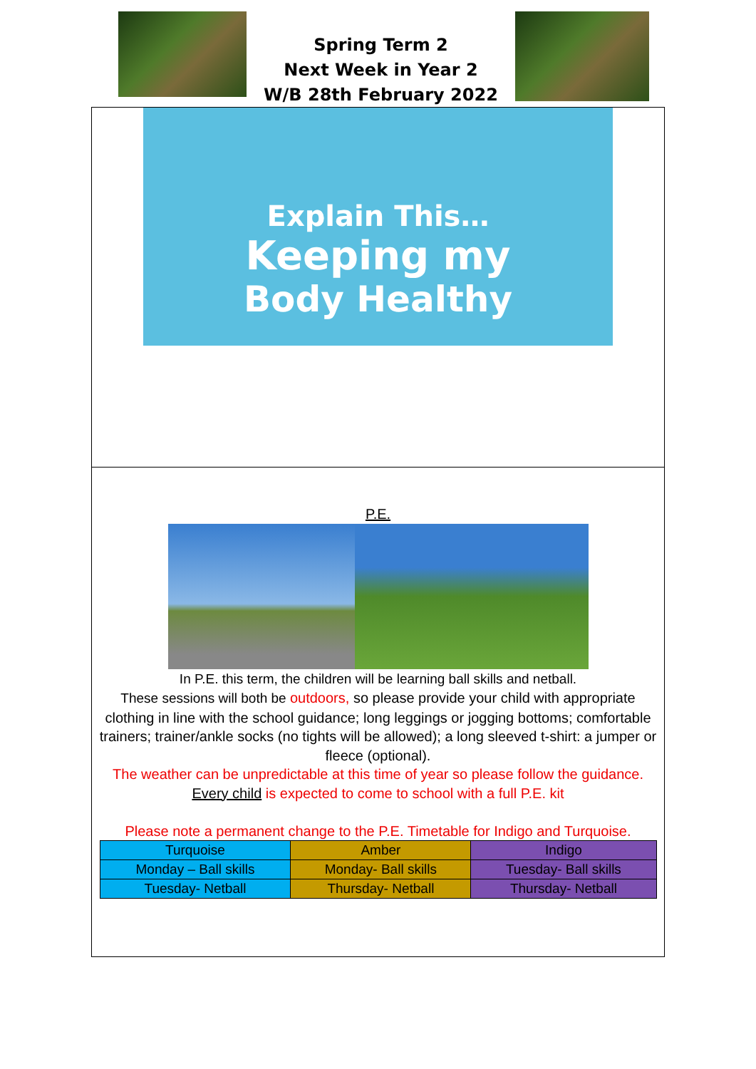Spring Term 2
Next Week in Year 2
W/B 28th February 2022
Explain This…
Keeping my
Body Healthy
P.E.
In P.E. this term, the children will be learning ball skills and netball.
These sessions will both be outdoors, so please provide your child with appropriate clothing in line with the school guidance; long leggings or jogging bottoms; comfortable trainers; trainer/ankle socks (no tights will be allowed); a long sleeved t-shirt: a jumper or fleece (optional).
The weather can be unpredictable at this time of year so please follow the guidance.
Every child is expected to come to school with a full P.E. kit
Please note a permanent change to the P.E. Timetable for Indigo and Turquoise.
| Turquoise | Amber | Indigo |
| Monday – Ball skills | Monday- Ball skills | Tuesday- Ball skills |
| Tuesday- Netball | Thursday- Netball | Thursday- Netball |